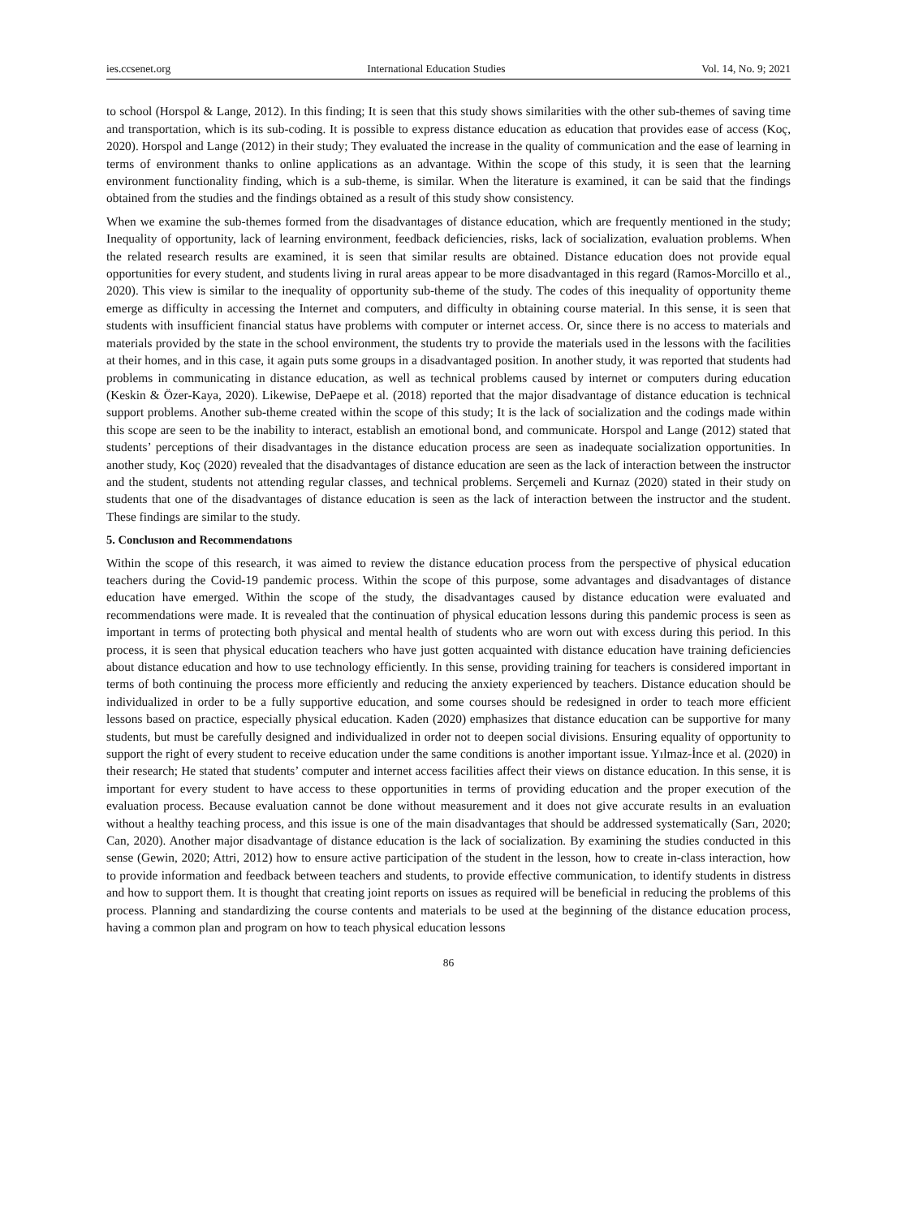ies.ccsenet.org International Education Studies Vol. 14, No. 9; 2021
to school (Horspol & Lange, 2012). In this finding; It is seen that this study shows similarities with the other sub-themes of saving time and transportation, which is its sub-coding. It is possible to express distance education as education that provides ease of access (Koç, 2020). Horspol and Lange (2012) in their study; They evaluated the increase in the quality of communication and the ease of learning in terms of environment thanks to online applications as an advantage. Within the scope of this study, it is seen that the learning environment functionality finding, which is a sub-theme, is similar. When the literature is examined, it can be said that the findings obtained from the studies and the findings obtained as a result of this study show consistency.
When we examine the sub-themes formed from the disadvantages of distance education, which are frequently mentioned in the study; Inequality of opportunity, lack of learning environment, feedback deficiencies, risks, lack of socialization, evaluation problems. When the related research results are examined, it is seen that similar results are obtained. Distance education does not provide equal opportunities for every student, and students living in rural areas appear to be more disadvantaged in this regard (Ramos-Morcillo et al., 2020). This view is similar to the inequality of opportunity sub-theme of the study. The codes of this inequality of opportunity theme emerge as difficulty in accessing the Internet and computers, and difficulty in obtaining course material. In this sense, it is seen that students with insufficient financial status have problems with computer or internet access. Or, since there is no access to materials and materials provided by the state in the school environment, the students try to provide the materials used in the lessons with the facilities at their homes, and in this case, it again puts some groups in a disadvantaged position. In another study, it was reported that students had problems in communicating in distance education, as well as technical problems caused by internet or computers during education (Keskin & Özer-Kaya, 2020). Likewise, DePaepe et al. (2018) reported that the major disadvantage of distance education is technical support problems. Another sub-theme created within the scope of this study; It is the lack of socialization and the codings made within this scope are seen to be the inability to interact, establish an emotional bond, and communicate. Horspol and Lange (2012) stated that students’ perceptions of their disadvantages in the distance education process are seen as inadequate socialization opportunities. In another study, Koç (2020) revealed that the disadvantages of distance education are seen as the lack of interaction between the instructor and the student, students not attending regular classes, and technical problems. Serçemeli and Kurnaz (2020) stated in their study on students that one of the disadvantages of distance education is seen as the lack of interaction between the instructor and the student. These findings are similar to the study.
5. Conclusıon and Recommendatıons
Within the scope of this research, it was aimed to review the distance education process from the perspective of physical education teachers during the Covid-19 pandemic process. Within the scope of this purpose, some advantages and disadvantages of distance education have emerged. Within the scope of the study, the disadvantages caused by distance education were evaluated and recommendations were made. It is revealed that the continuation of physical education lessons during this pandemic process is seen as important in terms of protecting both physical and mental health of students who are worn out with excess during this period. In this process, it is seen that physical education teachers who have just gotten acquainted with distance education have training deficiencies about distance education and how to use technology efficiently. In this sense, providing training for teachers is considered important in terms of both continuing the process more efficiently and reducing the anxiety experienced by teachers. Distance education should be individualized in order to be a fully supportive education, and some courses should be redesigned in order to teach more efficient lessons based on practice, especially physical education. Kaden (2020) emphasizes that distance education can be supportive for many students, but must be carefully designed and individualized in order not to deepen social divisions. Ensuring equality of opportunity to support the right of every student to receive education under the same conditions is another important issue. Yılmaz-İnce et al. (2020) in their research; He stated that students’ computer and internet access facilities affect their views on distance education. In this sense, it is important for every student to have access to these opportunities in terms of providing education and the proper execution of the evaluation process. Because evaluation cannot be done without measurement and it does not give accurate results in an evaluation without a healthy teaching process, and this issue is one of the main disadvantages that should be addressed systematically (Sarı, 2020; Can, 2020). Another major disadvantage of distance education is the lack of socialization. By examining the studies conducted in this sense (Gewin, 2020; Attri, 2012) how to ensure active participation of the student in the lesson, how to create in-class interaction, how to provide information and feedback between teachers and students, to provide effective communication, to identify students in distress and how to support them. It is thought that creating joint reports on issues as required will be beneficial in reducing the problems of this process. Planning and standardizing the course contents and materials to be used at the beginning of the distance education process, having a common plan and program on how to teach physical education lessons
86